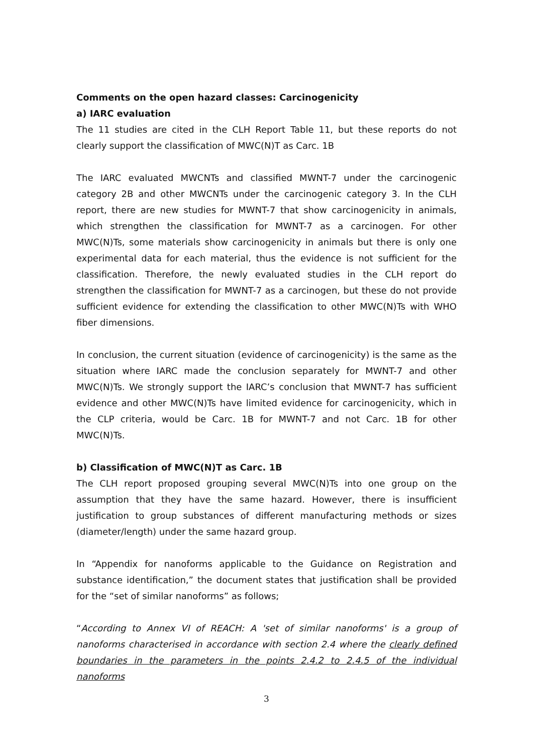Comments on the open hazard classes: Carcinogenicity
a) IARC evaluation
The 11 studies are cited in the CLH Report Table 11, but these reports do not clearly support the classification of MWC(N)T as Carc. 1B
The IARC evaluated MWCNTs and classified MWNT-7 under the carcinogenic category 2B and other MWCNTs under the carcinogenic category 3. In the CLH report, there are new studies for MWNT-7 that show carcinogenicity in animals, which strengthen the classification for MWNT-7 as a carcinogen. For other MWC(N)Ts, some materials show carcinogenicity in animals but there is only one experimental data for each material, thus the evidence is not sufficient for the classification. Therefore, the newly evaluated studies in the CLH report do strengthen the classification for MWNT-7 as a carcinogen, but these do not provide sufficient evidence for extending the classification to other MWC(N)Ts with WHO fiber dimensions.
In conclusion, the current situation (evidence of carcinogenicity) is the same as the situation where IARC made the conclusion separately for MWNT-7 and other MWC(N)Ts. We strongly support the IARC’s conclusion that MWNT-7 has sufficient evidence and other MWC(N)Ts have limited evidence for carcinogenicity, which in the CLP criteria, would be Carc. 1B for MWNT-7 and not Carc. 1B for other MWC(N)Ts.
b) Classification of MWC(N)T as Carc. 1B
The CLH report proposed grouping several MWC(N)Ts into one group on the assumption that they have the same hazard. However, there is insufficient justification to group substances of different manufacturing methods or sizes (diameter/length) under the same hazard group.
In “Appendix for nanoforms applicable to the Guidance on Registration and substance identification,” the document states that justification shall be provided for the “set of similar nanoforms” as follows;
“According to Annex VI of REACH: A 'set of similar nanoforms' is a group of nanoforms characterised in accordance with section 2.4 where the clearly defined boundaries in the parameters in the points 2.4.2 to 2.4.5 of the individual nanoforms
3